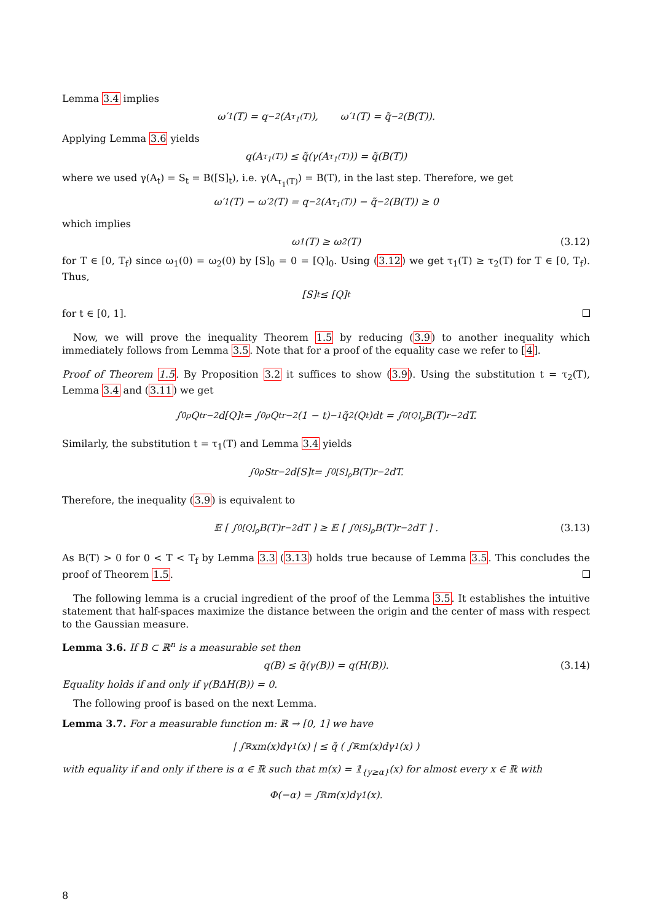Lemma 3.4 implies
ω′<sub>1</sub>(T) = q<sup>−2</sup>(A<sub>τ<sub>1</sub>(T)</sub>), ω′<sub>1</sub>(T) = q̃<sup>−2</sup>(B(T)).
Applying Lemma 3.6 yields
q(A<sub>τ<sub>1</sub>(T)</sub>) ≤ q̃(γ(A<sub>τ<sub>1</sub>(T)</sub>)) = q̃(B(T))
where we used γ(A<sub>t</sub>) = S<sub>t</sub> = B([S]<sub>t</sub>), i.e. γ(A<sub>τ<sub>1</sub>(T)</sub>) = B(T), in the last step. Therefore, we get
ω′<sub>1</sub>(T) − ω′<sub>2</sub>(T) = q<sup>−2</sup>(A<sub>τ<sub>1</sub>(T)</sub>) − q̃<sup>−2</sup>(B(T)) ≥ 0
which implies
ω<sub>1</sub>(T) ≥ ω<sub>2</sub>(T) (3.12)
for T ∈ [0, T<sub>f</sub>) since ω<sub>1</sub>(0) = ω<sub>2</sub>(0) by [S]<sub>0</sub> = 0 = [Q]<sub>0</sub>. Using (3.12) we get τ<sub>1</sub>(T) ≥ τ<sub>2</sub>(T) for T ∈ [0, T<sub>f</sub>). Thus,
[S]<sub>t</sub> ≤ [Q]<sub>t</sub>
for t ∈ [0, 1].
Now, we will prove the inequality Theorem 1.5 by reducing (3.9) to another inequality which immediately follows from Lemma 3.5. Note that for a proof of the equality case we refer to [4].
Proof of Theorem 1.5. By Proposition 3.2 it suffices to show (3.9). Using the substitution t = τ<sub>2</sub>(T), Lemma 3.4 and (3.11) we get
∫<sub>0</sub><sup>ρ</sup> Q<sub>t</sub><sup>r−2</sup>d[Q]<sub>t</sub> = ∫<sub>0</sub><sup>ρ</sup> Q<sub>t</sub><sup>r−2</sup>(1 − t)<sup>−1</sup>q̃<sup>2</sup>(Q<sub>t</sub>)dt = ∫<sub>0</sub><sup>[Q]<sub>ρ</sub></sup> B(T)<sup>r−2</sup>dT.
Similarly, the substitution t = τ<sub>1</sub>(T) and Lemma 3.4 yields
∫<sub>0</sub><sup>ρ</sup> S<sub>t</sub><sup>r−2</sup>d[S]<sub>t</sub> = ∫<sub>0</sub><sup>[S]<sub>ρ</sub></sup> B(T)<sup>r−2</sup>dT.
Therefore, the inequality (3.9) is equivalent to
𝔼 [ ∫<sub>0</sub><sup>[Q]<sub>ρ</sub></sup> B(T)<sup>r−2</sup>dT ] ≥ 𝔼 [ ∫<sub>0</sub><sup>[S]<sub>ρ</sub></sup> B(T)<sup>r−2</sup>dT ] . (3.13)
As B(T) > 0 for 0 < T < T<sub>f</sub> by Lemma 3.3 (3.13) holds true because of Lemma 3.5. This concludes the proof of Theorem 1.5.
The following lemma is a crucial ingredient of the proof of the Lemma 3.5. It establishes the intuitive statement that half-spaces maximize the distance between the origin and the center of mass with respect to the Gaussian measure.
Lemma 3.6. If B ⊂ ℝ<sup>n</sup> is a measurable set then
q(B) ≤ q̃(γ(B)) = q(H(B)). (3.14)
Equality holds if and only if γ(BΔH(B)) = 0.
The following proof is based on the next Lemma.
Lemma 3.7. For a measurable function m: ℝ → [0, 1] we have
| ∫<sub>ℝ</sub> xm(x)dγ<sup>1</sup>(x) | ≤ q̃ ( ∫<sub>ℝ</sub> m(x)dγ<sup>1</sup>(x) )
with equality if and only if there is α ∈ ℝ such that m(x) = 𝟙<sub>{y≥α}</sub>(x) for almost every x ∈ ℝ with
Φ(−α) = ∫<sub>ℝ</sub> m(x)dγ<sup>1</sup>(x).
8